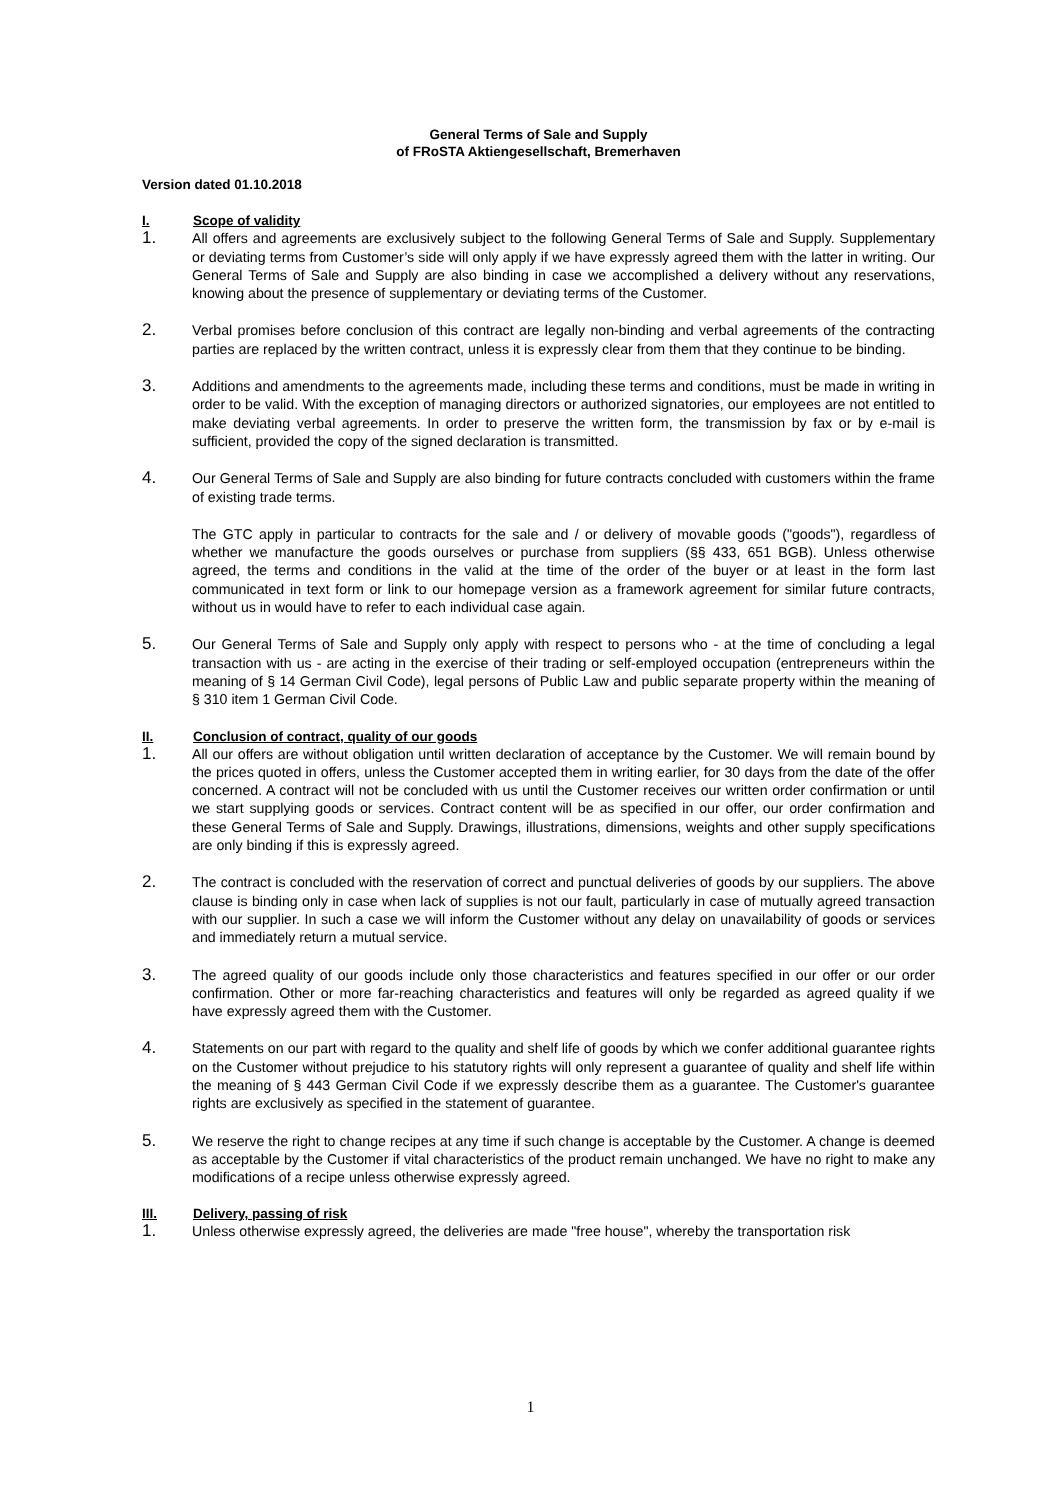General Terms of Sale and Supply
of FRoSTA Aktiengesellschaft, Bremerhaven
Version dated 01.10.2018
I. Scope of validity
1. All offers and agreements are exclusively subject to the following General Terms of Sale and Supply. Supplementary or deviating terms from Customer’s side will only apply if we have expressly agreed them with the latter in writing. Our General Terms of Sale and Supply are also binding in case we accomplished a delivery without any reservations, knowing about the presence of supplementary or deviating terms of the Customer.
2. Verbal promises before conclusion of this contract are legally non-binding and verbal agreements of the contracting parties are replaced by the written contract, unless it is expressly clear from them that they continue to be binding.
3. Additions and amendments to the agreements made, including these terms and conditions, must be made in writing in order to be valid. With the exception of managing directors or authorized signatories, our employees are not entitled to make deviating verbal agreements. In order to preserve the written form, the transmission by fax or by e-mail is sufficient, provided the copy of the signed declaration is transmitted.
4. Our General Terms of Sale and Supply are also binding for future contracts concluded with customers within the frame of existing trade terms.
The GTC apply in particular to contracts for the sale and / or delivery of movable goods ("goods"), regard­less of whether we manufacture the goods ourselves or purchase from suppliers (§§ 433, 651 BGB). Unless otherwise agreed, the terms and conditions in the valid at the time of the order of the buyer or at least in the form last communicated in text form or link to our homepage version as a framework agreement for similar future contracts, without us in would have to refer to each individual case again.
5. Our General Terms of Sale and Supply only apply with respect to persons who - at the time of concluding a legal transaction with us - are acting in the exercise of their trading or self-employed occupation (entre­preneurs within the meaning of § 14 German Civil Code), legal persons of Public Law and public separate property within the meaning of § 310 item 1 German Civil Code.
II. Conclusion of contract, quality of our goods
1. All our offers are without obligation until written declaration of acceptance by the Customer. We will remain bound by the prices quoted in offers, unless the Customer accepted them in writing earlier, for 30 days from the date of the offer concerned. A contract will not be concluded with us until the Customer receives our written order confirmation or until we start supplying goods or services. Contract content will be as specified in our offer, our order confirmation and these General Terms of Sale and Supply. Drawings, illustrations, dimensions, weights and other supply specifications are only binding if this is expressly agreed.
2. The contract is concluded with the reservation of correct and punctual deliveries of goods by our suppliers. The above clause is binding only in case when lack of supplies is not our fault, particularly in case of mutually agreed transaction with our supplier. In such a case we will inform the Customer without any delay on unavailability of goods or services and immediately return a mutual service.
3. The agreed quality of our goods include only those characteristics and features specified in our offer or our order confirmation. Other or more far-reaching characteristics and features will only be regarded as agreed quality if we have expressly agreed them with the Customer.
4. Statements on our part with regard to the quality and shelf life of goods by which we confer additional guarantee rights on the Customer without prejudice to his statutory rights will only represent a guarantee of quality and shelf life within the meaning of § 443 German Civil Code if we expressly describe them as a guarantee. The Customer's guarantee rights are exclusively as specified in the statement of guarantee.
5. We reserve the right to change recipes at any time if such change is acceptable by the Customer. A change is deemed as acceptable by the Customer if vital characteristics of the product remain unchanged. We have no right to make any modifications of a recipe unless otherwise expressly agreed.
III. Delivery, passing of risk
1. Unless otherwise expressly agreed, the deliveries are made "free house", whereby the transportation risk
1